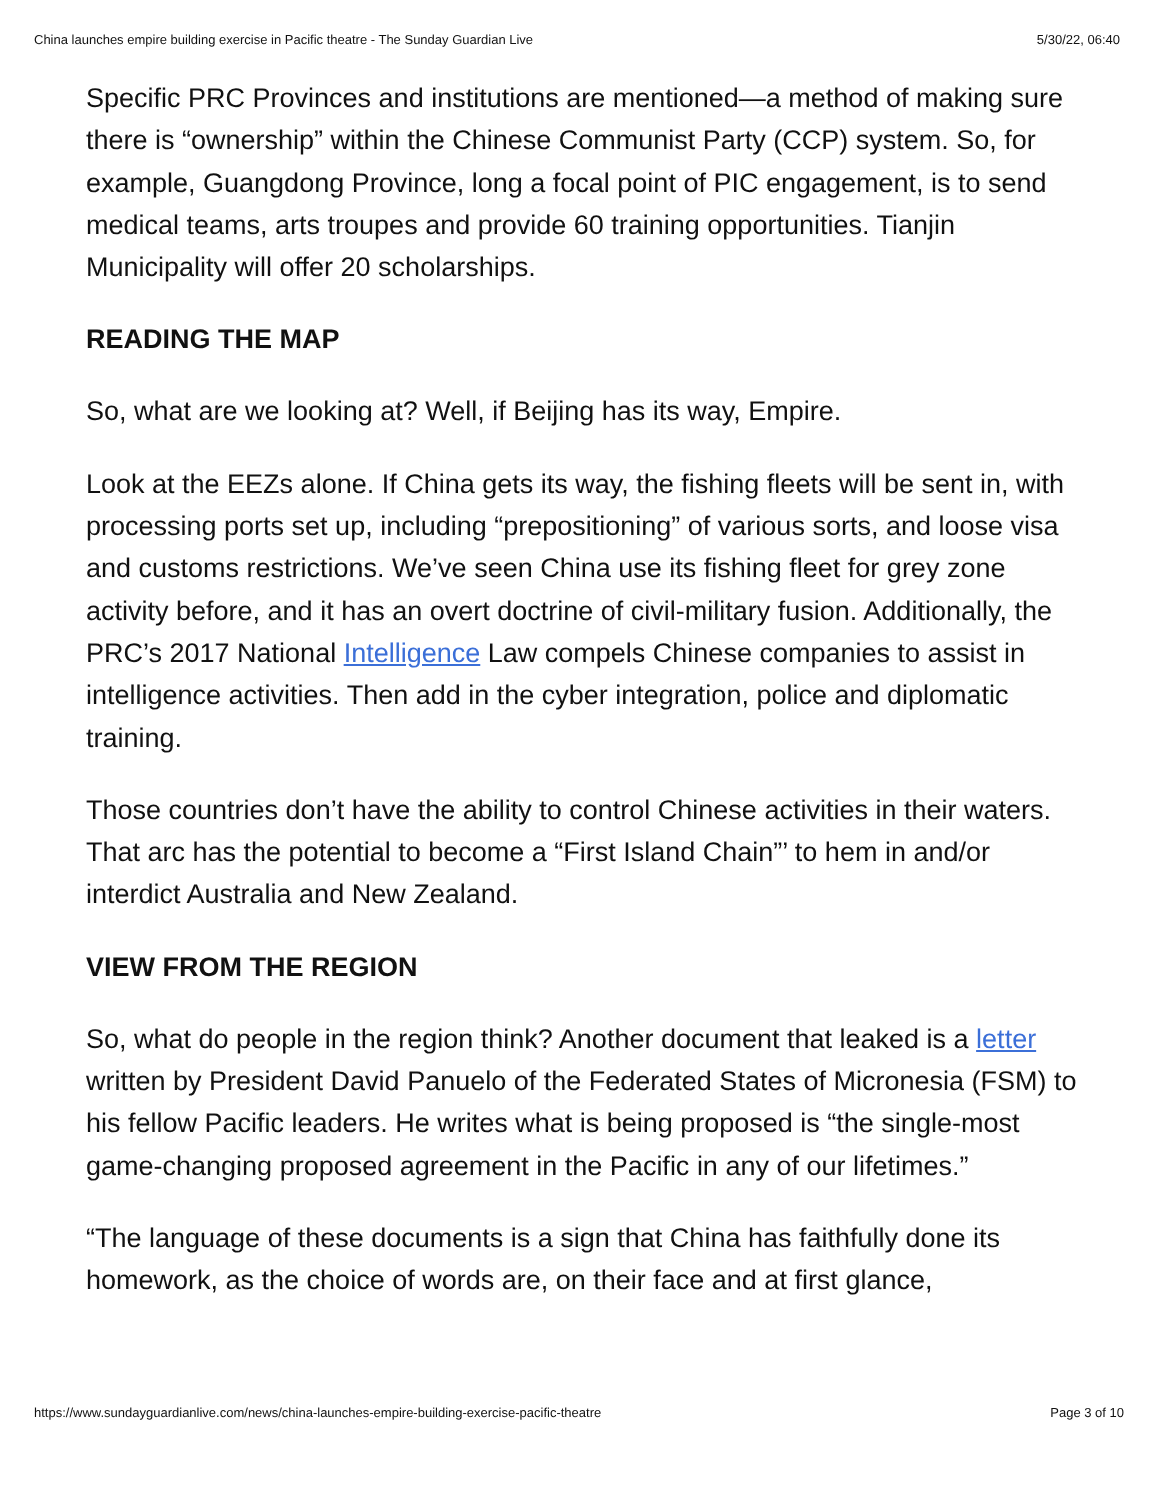China launches empire building exercise in Pacific theatre - The Sunday Guardian Live 5/30/22, 06:40
Specific PRC Provinces and institutions are mentioned—a method of making sure there is “ownership” within the Chinese Communist Party (CCP) system. So, for example, Guangdong Province, long a focal point of PIC engagement, is to send medical teams, arts troupes and provide 60 training opportunities. Tianjin Municipality will offer 20 scholarships.
READING THE MAP
So, what are we looking at? Well, if Beijing has its way, Empire.
Look at the EEZs alone. If China gets its way, the fishing fleets will be sent in, with processing ports set up, including “prepositioning” of various sorts, and loose visa and customs restrictions. We’ve seen China use its fishing fleet for grey zone activity before, and it has an overt doctrine of civil-military fusion. Additionally, the PRC’s 2017 National Intelligence Law compels Chinese companies to assist in intelligence activities. Then add in the cyber integration, police and diplomatic training.
Those countries don’t have the ability to control Chinese activities in their waters. That arc has the potential to become a “First Island Chain”’ to hem in and/or interdict Australia and New Zealand.
VIEW FROM THE REGION
So, what do people in the region think? Another document that leaked is a letter written by President David Panuelo of the Federated States of Micronesia (FSM) to his fellow Pacific leaders. He writes what is being proposed is “the single-most game-changing proposed agreement in the Pacific in any of our lifetimes.”
“The language of these documents is a sign that China has faithfully done its homework, as the choice of words are, on their face and at first glance,
https://www.sundayguardianlive.com/news/china-launches-empire-building-exercise-pacific-theatre Page 3 of 10